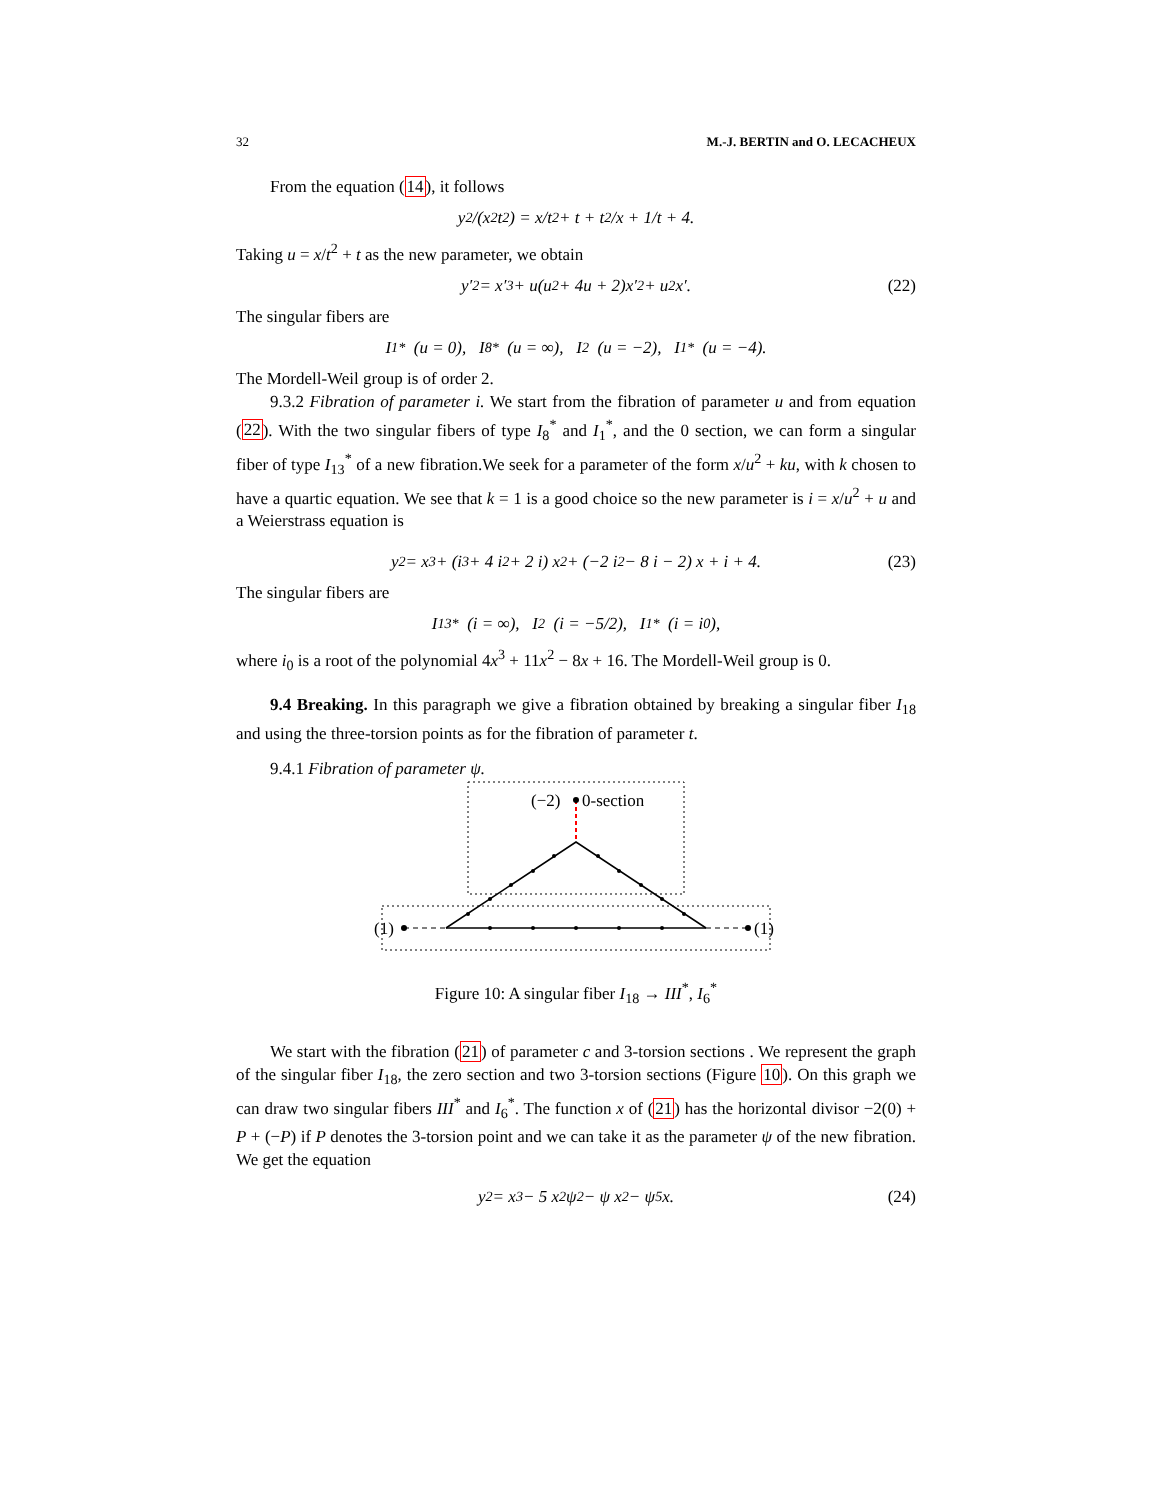32 M.-J. BERTIN and O. LECACHEUX
From the equation (14), it follows
y<sup>2</sup>/(x<sup>2</sup>t<sup>2</sup>) = x/t<sup>2</sup> + t + t<sup>2</sup>/x + 1/t + 4.
Taking u = x/t<sup>2</sup> + t as the new parameter, we obtain
y′<sup>2</sup> = x′<sup>3</sup> + u(u<sup>2</sup> + 4u + 2)x′<sup>2</sup> + u<sup>2</sup>x′. (22)
The singular fibers are
I<sub>1</sub><sup>*</sup> (u = 0), I<sub>8</sub><sup>*</sup> (u = ∞), I<sub>2</sub> (u = −2), I<sub>1</sub><sup>*</sup> (u = −4).
The Mordell-Weil group is of order 2.
9.3.2 Fibration of parameter i. We start from the fibration of parameter u and from equation (22). With the two singular fibers of type I<sub>8</sub><sup>*</sup> and I<sub>1</sub><sup>*</sup>, and the 0 section, we can form a singular fiber of type I<sub>13</sub><sup>*</sup> of a new fibration.We seek for a parameter of the form x/u<sup>2</sup> + ku, with k chosen to have a quartic equation. We see that k = 1 is a good choice so the new parameter is i = x/u<sup>2</sup> + u and a Weierstrass equation is
y<sup>2</sup> = x<sup>3</sup> + (i<sup>3</sup> + 4 i<sup>2</sup> + 2 i) x<sup>2</sup> + (−2 i<sup>2</sup> − 8 i − 2) x + i + 4. (23)
The singular fibers are
I<sub>13</sub><sup>*</sup> (i = ∞), I<sub>2</sub> (i = −5/2), I<sub>1</sub><sup>*</sup> (i = i<sub>0</sub>),
where i<sub>0</sub> is a root of the polynomial 4x<sup>3</sup> + 11x<sup>2</sup> − 8x + 16. The Mordell-Weil group is 0.
9.4 Breaking. In this paragraph we give a fibration obtained by breaking a singular fiber I<sub>18</sub> and using the three-torsion points as for the fibration of parameter t.
9.4.1 Fibration of parameter ψ.
(−2)
0-section
(1)
(1)
Figure 10: A singular fiber I<sub>18</sub> → III<sup>*</sup>, I<sub>6</sub><sup>*</sup>
We start with the fibration (21) of parameter c and 3-torsion sections . We represent the graph of the singular fiber I<sub>18</sub>, the zero section and two 3-torsion sections (Figure 10). On this graph we can draw two singular fibers III<sup>*</sup> and I<sub>6</sub><sup>*</sup>. The function x of (21) has the horizontal divisor −2(0) + P + (−P) if P denotes the 3-torsion point and we can take it as the parameter ψ of the new fibration. We get the equation
y<sup>2</sup> = x<sup>3</sup> − 5 x<sup>2</sup>ψ<sup>2</sup> − ψ x<sup>2</sup> − ψ<sup>5</sup>x. (24)